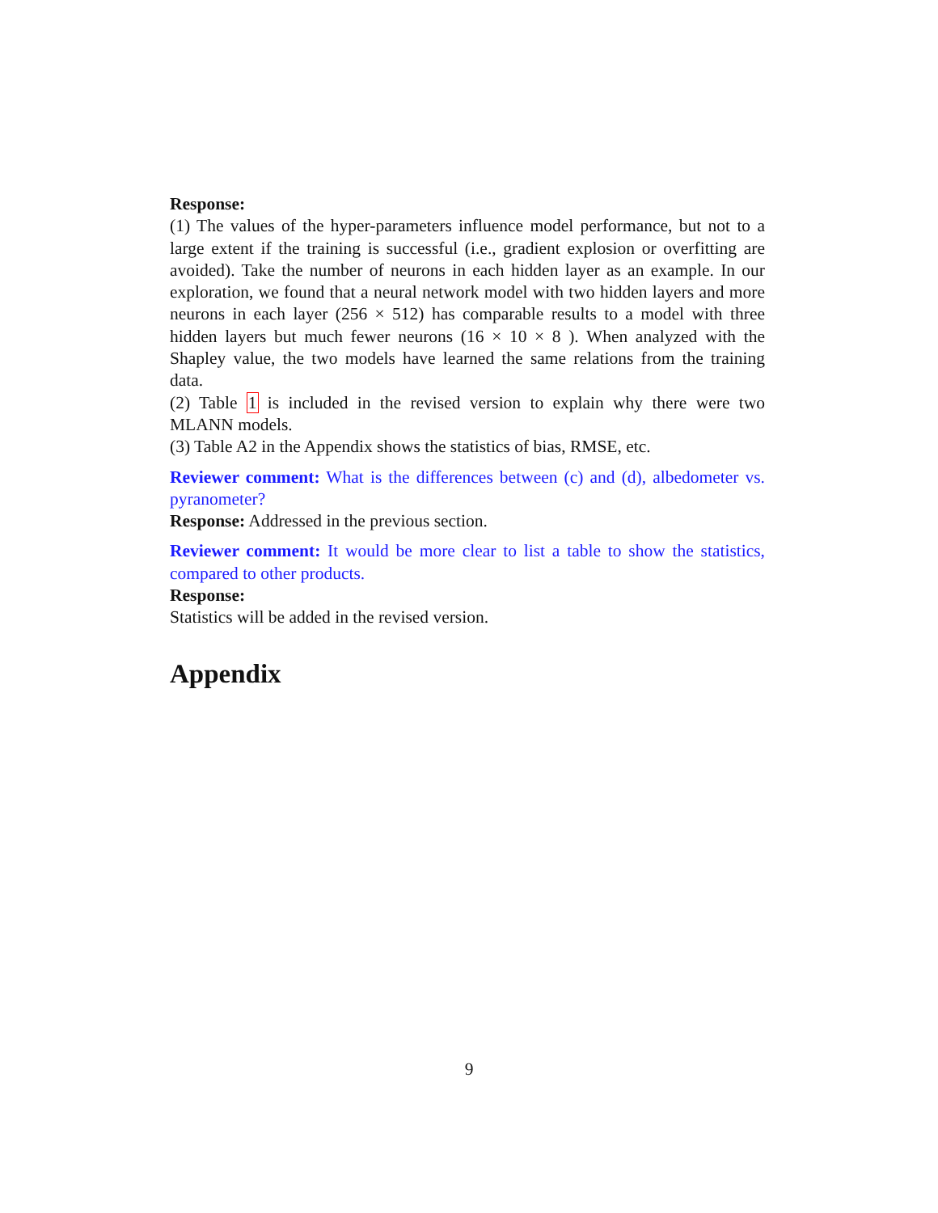Response:
(1) The values of the hyper-parameters influence model performance, but not to a large extent if the training is successful (i.e., gradient explosion or overfitting are avoided). Take the number of neurons in each hidden layer as an example. In our exploration, we found that a neural network model with two hidden layers and more neurons in each layer (256 × 512) has comparable results to a model with three hidden layers but much fewer neurons (16 × 10 × 8 ). When analyzed with the Shapley value, the two models have learned the same relations from the training data.
(2) Table 1 is included in the revised version to explain why there were two MLANN models.
(3) Table A2 in the Appendix shows the statistics of bias, RMSE, etc.
Reviewer comment: What is the differences between (c) and (d), albedometer vs. pyranometer?
Response: Addressed in the previous section.
Reviewer comment: It would be more clear to list a table to show the statistics, compared to other products.
Response:
Statistics will be added in the revised version.
Appendix
9